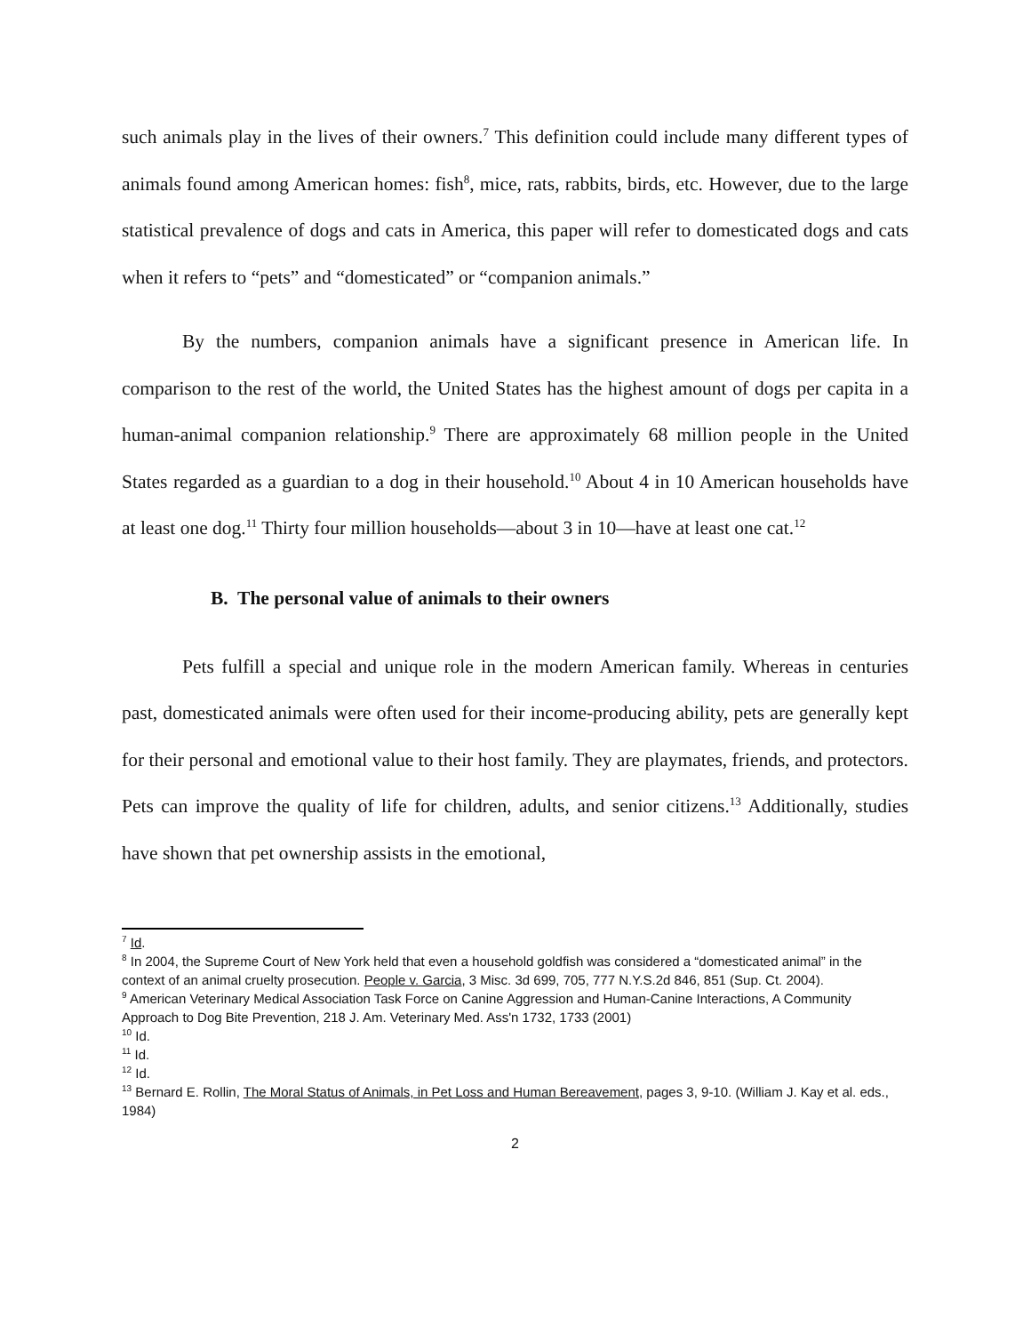such animals play in the lives of their owners.<sup>7</sup> This definition could include many different types of animals found among American homes: fish<sup>8</sup>, mice, rats, rabbits, birds, etc. However, due to the large statistical prevalence of dogs and cats in America, this paper will refer to domesticated dogs and cats when it refers to “pets” and “domesticated” or “companion animals.”
By the numbers, companion animals have a significant presence in American life. In comparison to the rest of the world, the United States has the highest amount of dogs per capita in a human-animal companion relationship.<sup>9</sup> There are approximately 68 million people in the United States regarded as a guardian to a dog in their household.<sup>10</sup> About 4 in 10 American households have at least one dog.<sup>11</sup> Thirty four million households—about 3 in 10—have at least one cat.<sup>12</sup>
B. The personal value of animals to their owners
Pets fulfill a special and unique role in the modern American family. Whereas in centuries past, domesticated animals were often used for their income-producing ability, pets are generally kept for their personal and emotional value to their host family. They are playmates, friends, and protectors. Pets can improve the quality of life for children, adults, and senior citizens.<sup>13</sup> Additionally, studies have shown that pet ownership assists in the emotional,
<sup>7</sup> Id.
<sup>8</sup> In 2004, the Supreme Court of New York held that even a household goldfish was considered a “domesticated animal” in the context of an animal cruelty prosecution. People v. Garcia, 3 Misc. 3d 699, 705, 777 N.Y.S.2d 846, 851 (Sup. Ct. 2004).
<sup>9</sup> American Veterinary Medical Association Task Force on Canine Aggression and Human-Canine Interactions, A Community Approach to Dog Bite Prevention, 218 J. Am. Veterinary Med. Ass'n 1732, 1733 (2001)
<sup>10</sup> Id.
<sup>11</sup> Id.
<sup>12</sup> Id.
<sup>13</sup> Bernard E. Rollin, The Moral Status of Animals, in Pet Loss and Human Bereavement, pages 3, 9-10. (William J. Kay et al. eds., 1984)
2